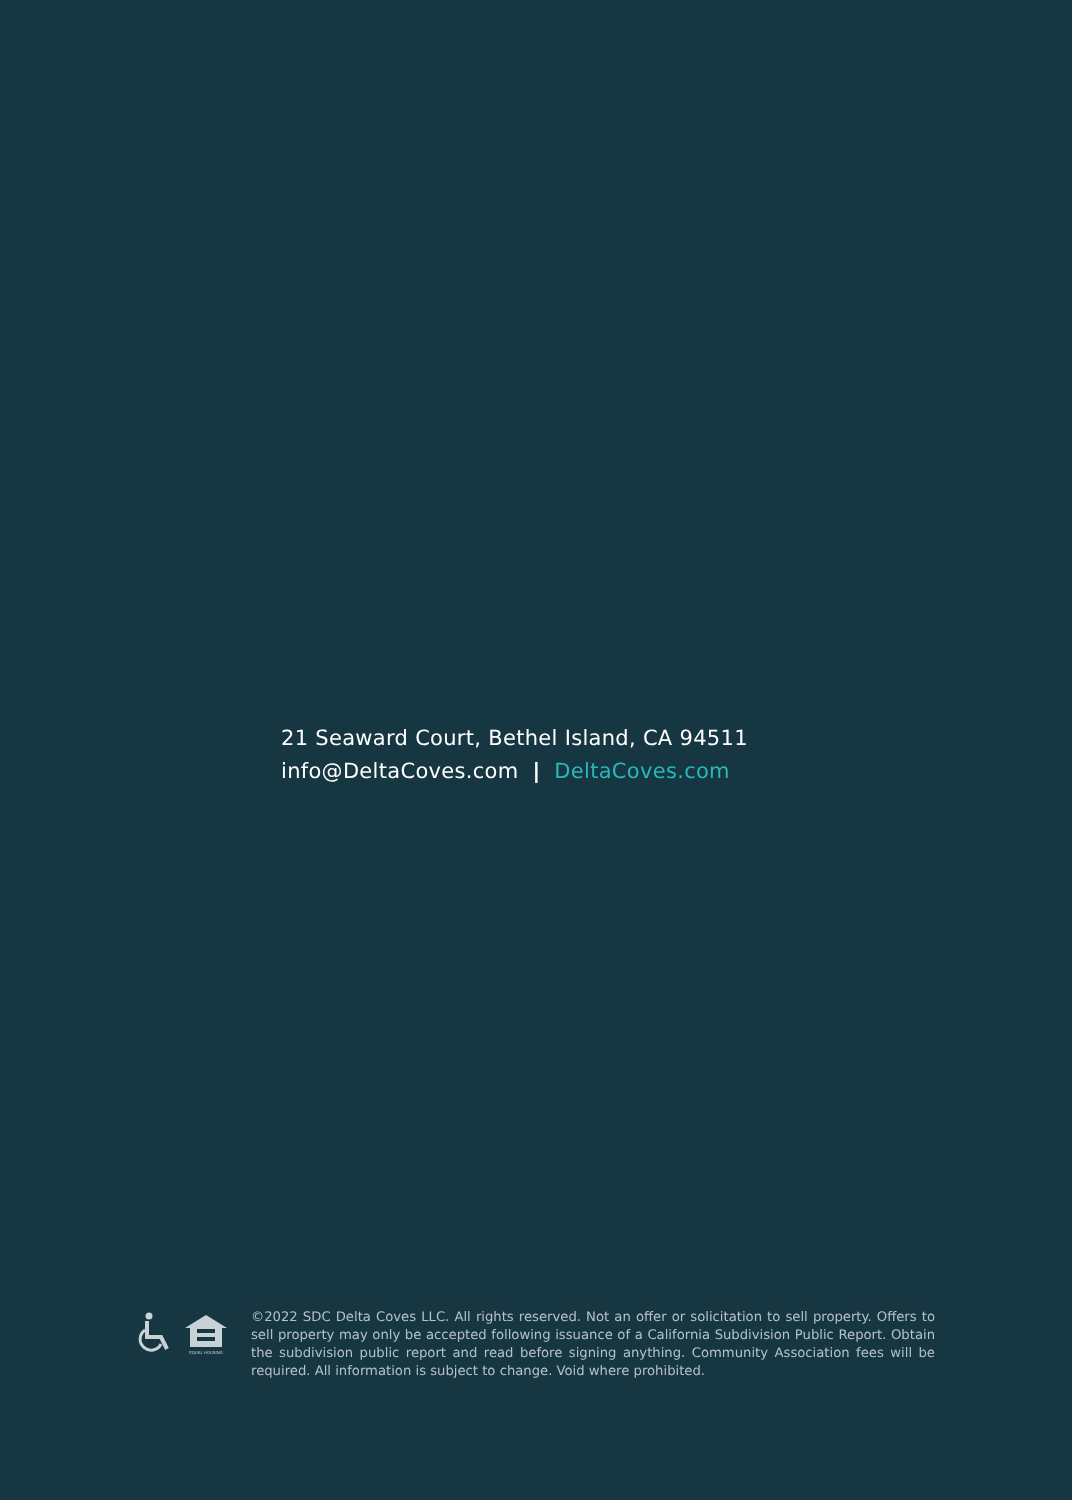21 Seaward Court, Bethel Island, CA 94511
info@DeltaCoves.com | DeltaCoves.com
EQUAL HOUSING
©2022 SDC Delta Coves LLC. All rights reserved. Not an offer or solicitation to sell property. Offers to sell property may only be accepted following issuance of a California Subdivision Public Report. Obtain the subdivision public report and read before signing anything. Community Association fees will be required. All information is subject to change. Void where prohibited.